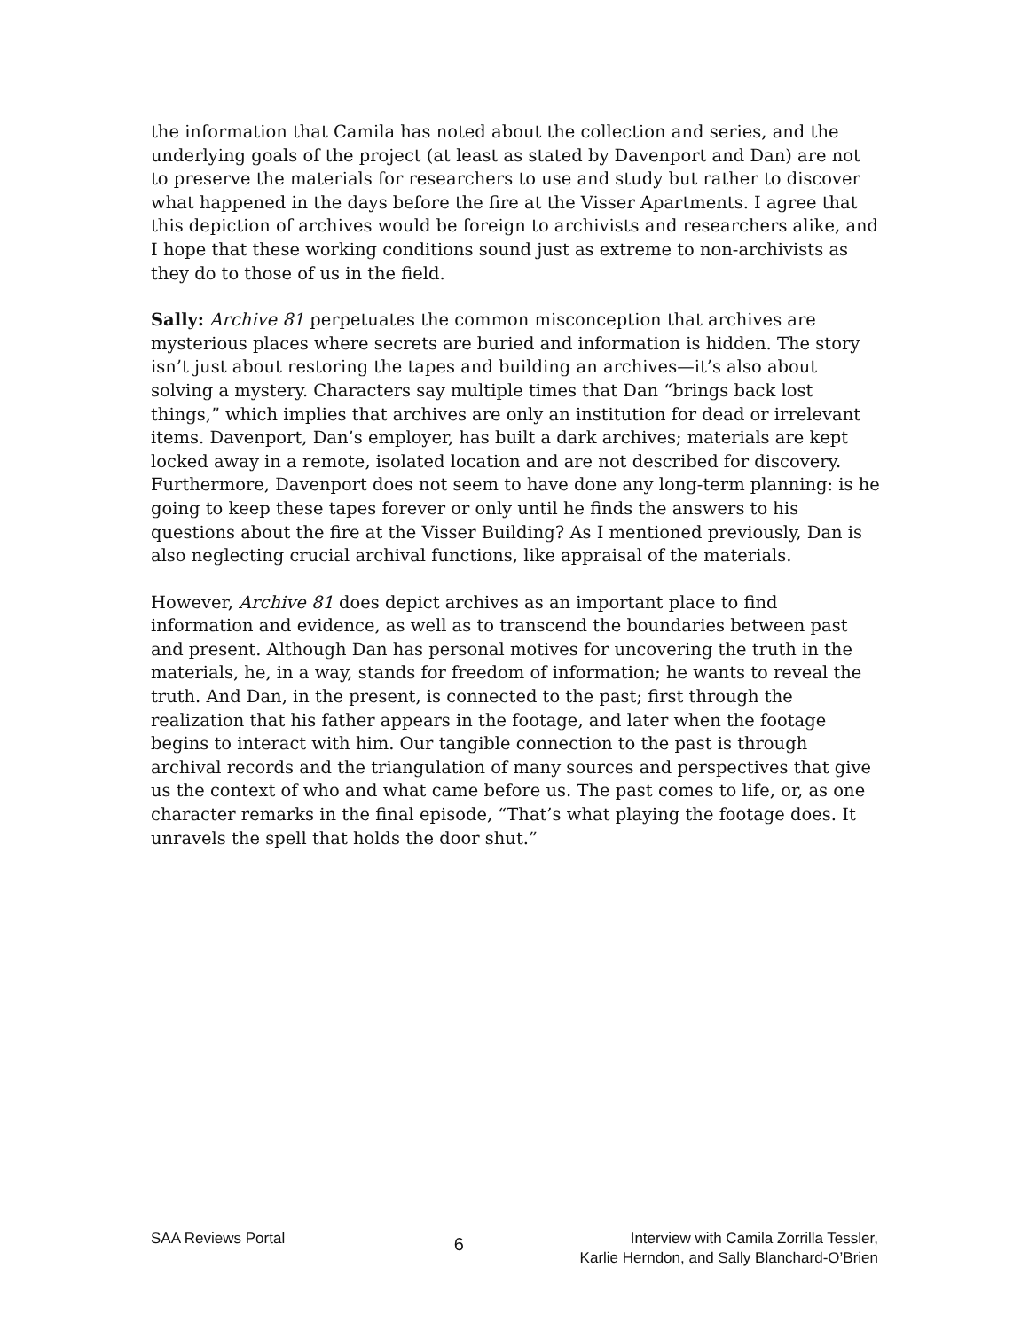the information that Camila has noted about the collection and series, and the underlying goals of the project (at least as stated by Davenport and Dan) are not to preserve the materials for researchers to use and study but rather to discover what happened in the days before the fire at the Visser Apartments. I agree that this depiction of archives would be foreign to archivists and researchers alike, and I hope that these working conditions sound just as extreme to non-archivists as they do to those of us in the field.
Sally: Archive 81 perpetuates the common misconception that archives are mysterious places where secrets are buried and information is hidden. The story isn’t just about restoring the tapes and building an archives—it’s also about solving a mystery. Characters say multiple times that Dan “brings back lost things,” which implies that archives are only an institution for dead or irrelevant items. Davenport, Dan’s employer, has built a dark archives; materials are kept locked away in a remote, isolated location and are not described for discovery. Furthermore, Davenport does not seem to have done any long-term planning: is he going to keep these tapes forever or only until he finds the answers to his questions about the fire at the Visser Building? As I mentioned previously, Dan is also neglecting crucial archival functions, like appraisal of the materials.
However, Archive 81 does depict archives as an important place to find information and evidence, as well as to transcend the boundaries between past and present. Although Dan has personal motives for uncovering the truth in the materials, he, in a way, stands for freedom of information; he wants to reveal the truth. And Dan, in the present, is connected to the past; first through the realization that his father appears in the footage, and later when the footage begins to interact with him. Our tangible connection to the past is through archival records and the triangulation of many sources and perspectives that give us the context of who and what came before us. The past comes to life, or, as one character remarks in the final episode, “That’s what playing the footage does. It unravels the spell that holds the door shut.”
SAA Reviews Portal
6
Interview with Camila Zorrilla Tessler,
Karlie Herndon, and Sally Blanchard-O’Brien